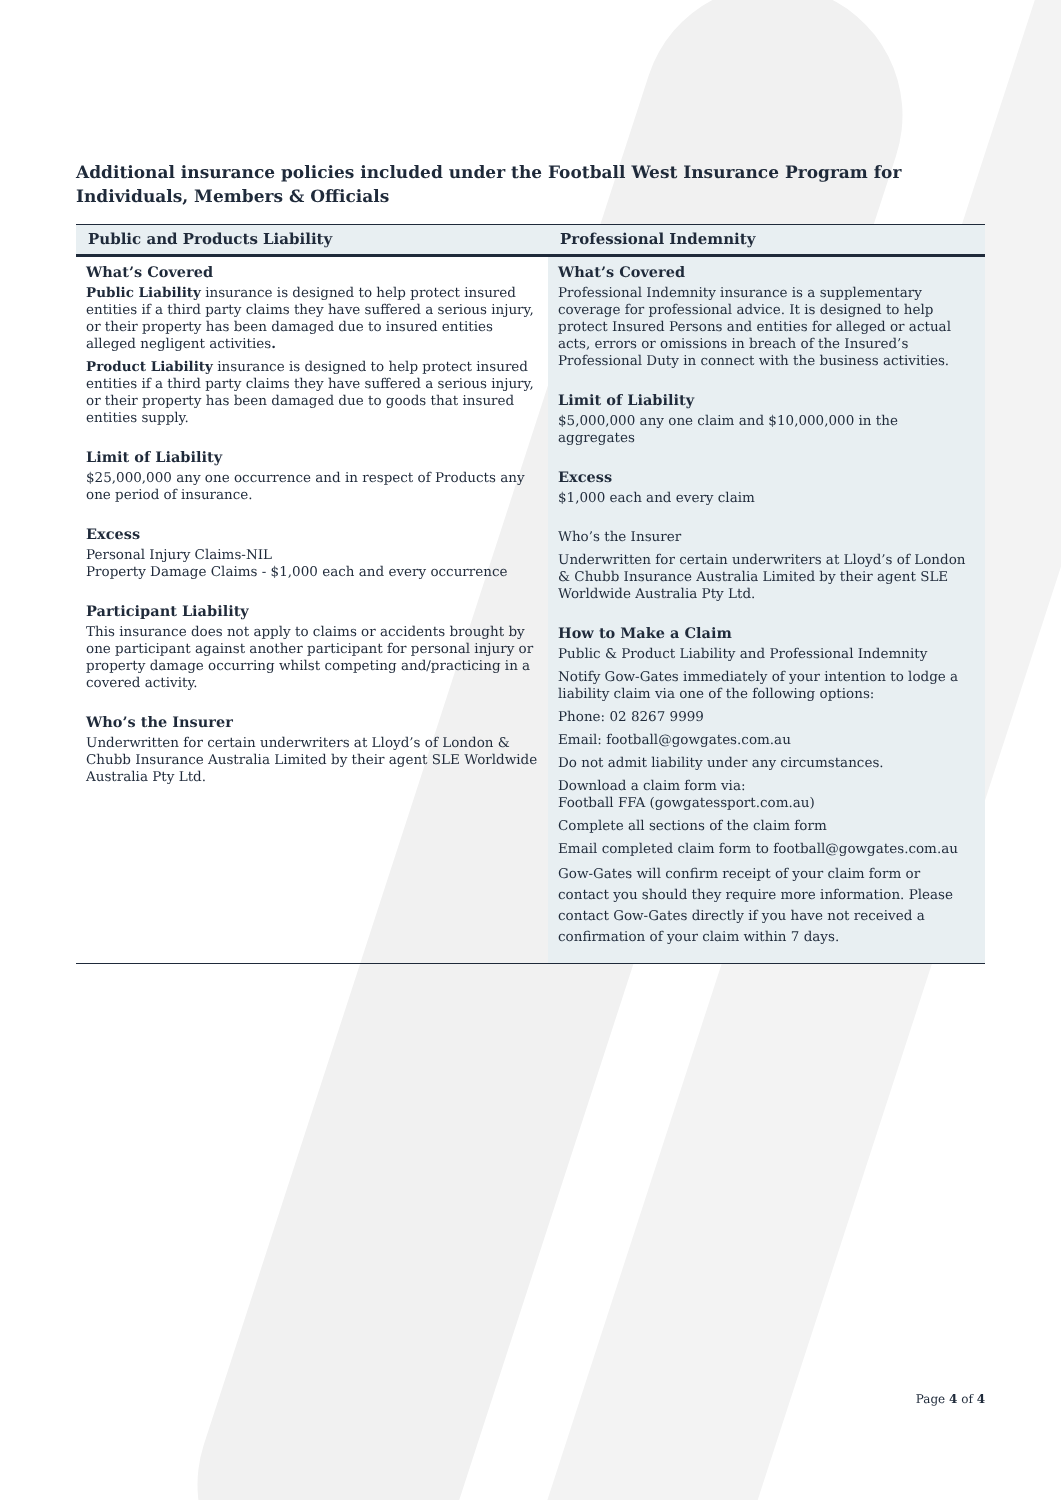Additional insurance policies included under the Football West Insurance Program for Individuals, Members & Officials
| Public and Products Liability | Professional Indemnity |
| --- | --- |
| What’s Covered Public Liability insurance is designed to help protect insured entities if a third party claims they have suffered a serious injury, or their property has been damaged due to insured entities alleged negligent activities . Product Liability insurance is designed to help protect insured entities if a third party claims they have suffered a serious injury, or their property has been damaged due to goods that insured entities supply. Limit of Liability $25,000,000 any one occurrence and in respect of Products any one period of insurance. Excess Personal Injury Claims-NIL Property Damage Claims - $1,000 each and every occurrence Participant Liability This insurance does not apply to claims or accidents brought by one participant against another participant for personal injury or property damage occurring whilst competing and/practicing in a covered activity. Who’s the Insurer Underwritten for certain underwriters at Lloyd’s of London & Chubb Insurance Australia Limited by their agent SLE Worldwide Australia Pty Ltd. | What’s Covered Professional Indemnity insurance is a supplementary coverage for professional advice. It is designed to help protect Insured Persons and entities for alleged or actual acts, errors or omissions in breach of the Insured’s Professional Duty in connect with the business activities. Limit of Liability $5,000,000 any one claim and $10,000,000 in the aggregates Excess $1,000 each and every claim Who’s the Insurer Underwritten for certain underwriters at Lloyd’s of London & Chubb Insurance Australia Limited by their agent SLE Worldwide Australia Pty Ltd. How to Make a Claim Public & Product Liability and Professional Indemnity Notify Gow-Gates immediately of your intention to lodge a liability claim via one of the following options: Phone: 02 8267 9999 Email: football@gowgates.com.au Do not admit liability under any circumstances. Download a claim form via: Football FFA (gowgatessport.com.au) Complete all sections of the claim form Email completed claim form to football@gowgates.com.au Gow-Gates will confirm receipt of your claim form or contact you should they require more information. Please contact Gow-Gates directly if you have not received a confirmation of your claim within 7 days. |
Page 4 of 4